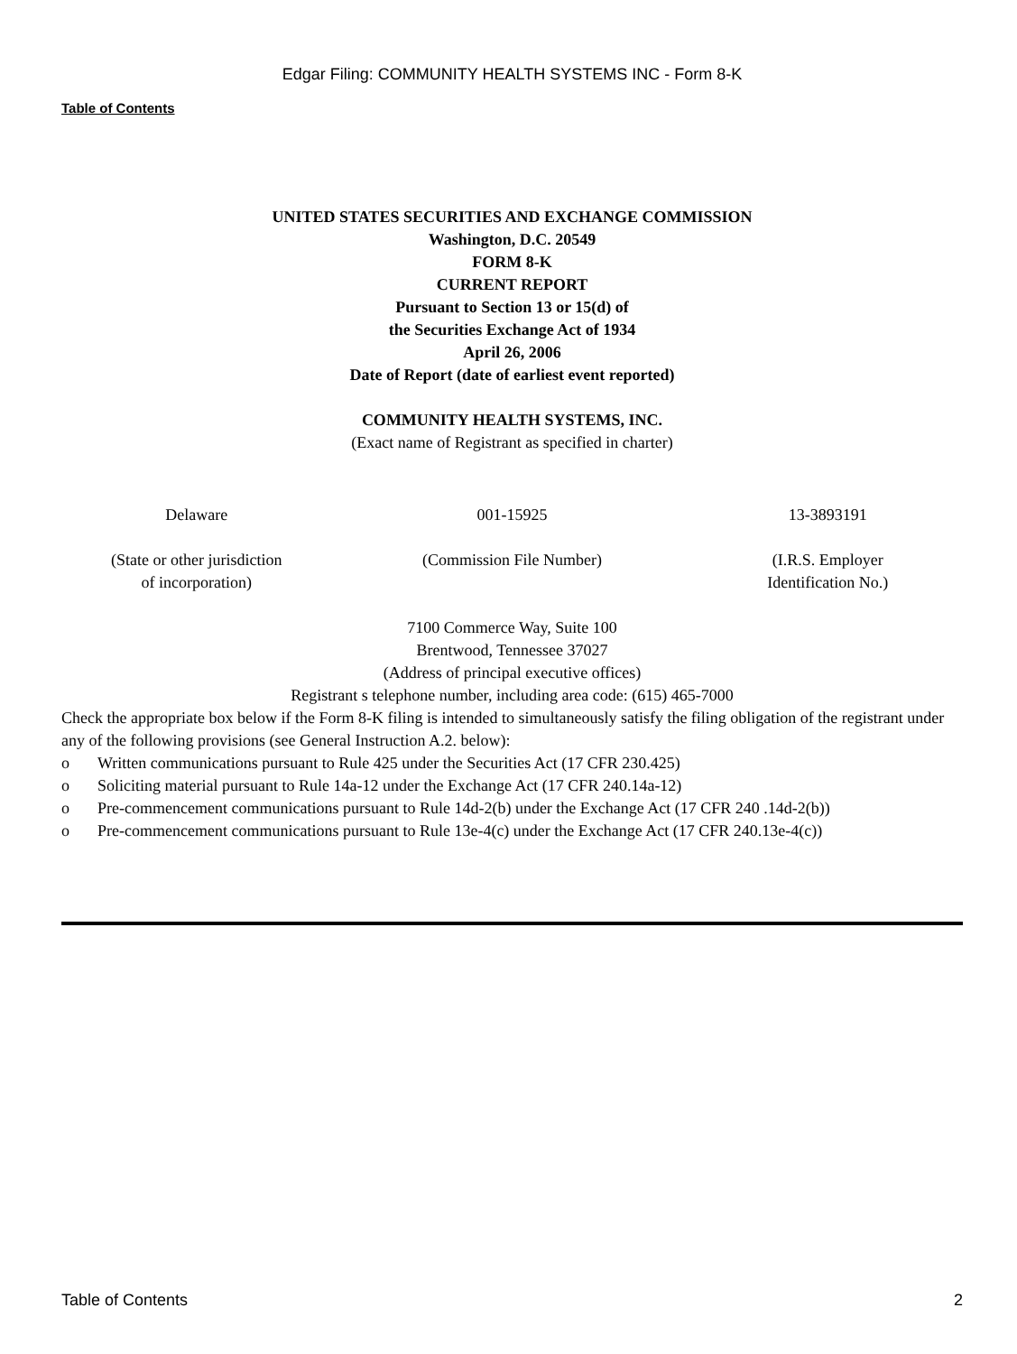Edgar Filing: COMMUNITY HEALTH SYSTEMS INC - Form 8-K
Table of Contents
UNITED STATES SECURITIES AND EXCHANGE COMMISSION
Washington, D.C. 20549
FORM 8-K
CURRENT REPORT
Pursuant to Section 13 or 15(d) of
the Securities Exchange Act of 1934
April 26, 2006
Date of Report (date of earliest event reported)
COMMUNITY HEALTH SYSTEMS, INC.
(Exact name of Registrant as specified in charter)
| Delaware | 001-15925 | 13-3893191 |
| (State or other jurisdiction of incorporation) | (Commission File Number) | (I.R.S. Employer Identification No.) |
7100 Commerce Way, Suite 100
Brentwood, Tennessee 37027
(Address of principal executive offices)
Registrant s telephone number, including area code: (615) 465-7000
Check the appropriate box below if the Form 8-K filing is intended to simultaneously satisfy the filing obligation of the registrant under any of the following provisions (see General Instruction A.2. below):
o Written communications pursuant to Rule 425 under the Securities Act (17 CFR 230.425)
o Soliciting material pursuant to Rule 14a-12 under the Exchange Act (17 CFR 240.14a-12)
o Pre-commencement communications pursuant to Rule 14d-2(b) under the Exchange Act (17 CFR 240 .14d-2(b))
o Pre-commencement communications pursuant to Rule 13e-4(c) under the Exchange Act (17 CFR 240.13e-4(c))
Table of Contents 2